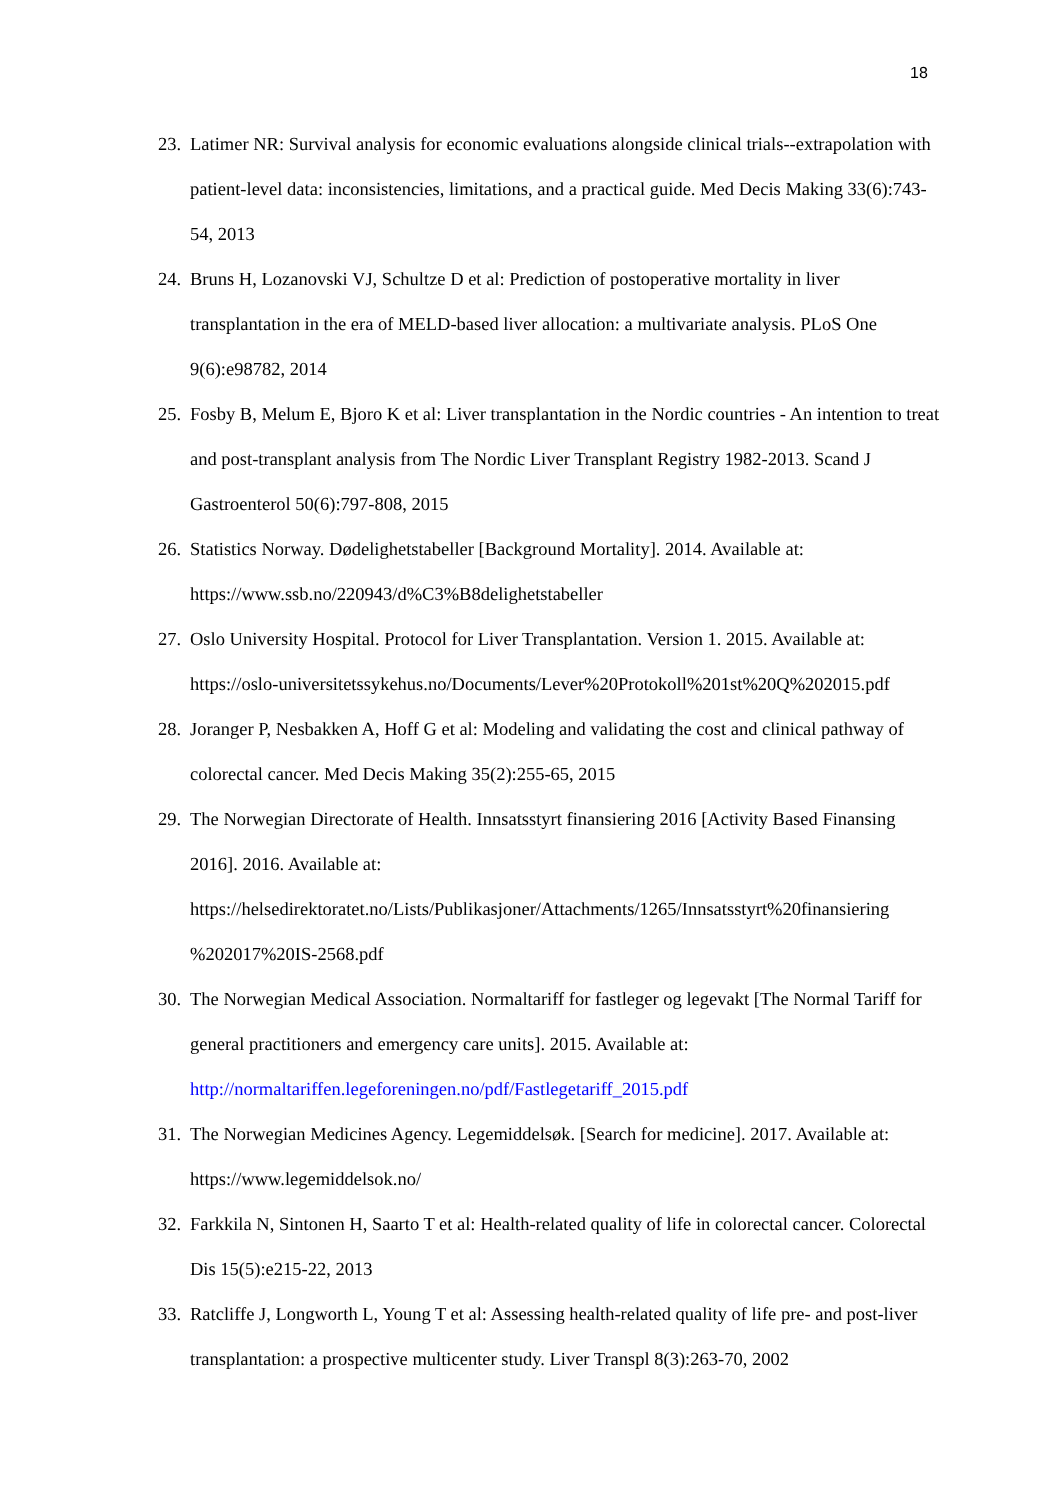18
23.
Latimer NR: Survival analysis for economic evaluations alongside clinical trials--extrapolation with patient-level data: inconsistencies, limitations, and a practical guide. Med Decis Making 33(6):743-54, 2013
24.
Bruns H, Lozanovski VJ, Schultze D et al: Prediction of postoperative mortality in liver transplantation in the era of MELD-based liver allocation: a multivariate analysis. PLoS One 9(6):e98782, 2014
25.
Fosby B, Melum E, Bjoro K et al: Liver transplantation in the Nordic countries - An intention to treat and post-transplant analysis from The Nordic Liver Transplant Registry 1982-2013. Scand J Gastroenterol 50(6):797-808, 2015
26.
Statistics Norway. Dødelighetstabeller [Background Mortality]. 2014. Available at: https://www.ssb.no/220943/d%C3%B8delighetstabeller
27.
Oslo University Hospital. Protocol for Liver Transplantation. Version 1. 2015. Available at: https://oslo-universitetssykehus.no/Documents/Lever%20Protokoll%201st%20Q%202015.pdf
28.
Joranger P, Nesbakken A, Hoff G et al: Modeling and validating the cost and clinical pathway of colorectal cancer. Med Decis Making 35(2):255-65, 2015
29.
The Norwegian Directorate of Health. Innsatsstyrt finansiering 2016 [Activity Based Finansing 2016]. 2016. Available at:
https://helsedirektoratet.no/Lists/Publikasjoner/Attachments/1265/Innsatsstyrt%20finansiering %202017%20IS-2568.pdf
30.
The Norwegian Medical Association. Normaltariff for fastleger og legevakt [The Normal Tariff for general practitioners and emergency care units]. 2015. Available at: http://normaltariffen.legeforeningen.no/pdf/Fastlegetariff_2015.pdf
31.
The Norwegian Medicines Agency. Legemiddelsøk. [Search for medicine]. 2017. Available at: https://www.legemiddelsok.no/
32.
Farkkila N, Sintonen H, Saarto T et al: Health-related quality of life in colorectal cancer. Colorectal Dis 15(5):e215-22, 2013
33.
Ratcliffe J, Longworth L, Young T et al: Assessing health-related quality of life pre- and post-liver transplantation: a prospective multicenter study. Liver Transpl 8(3):263-70, 2002